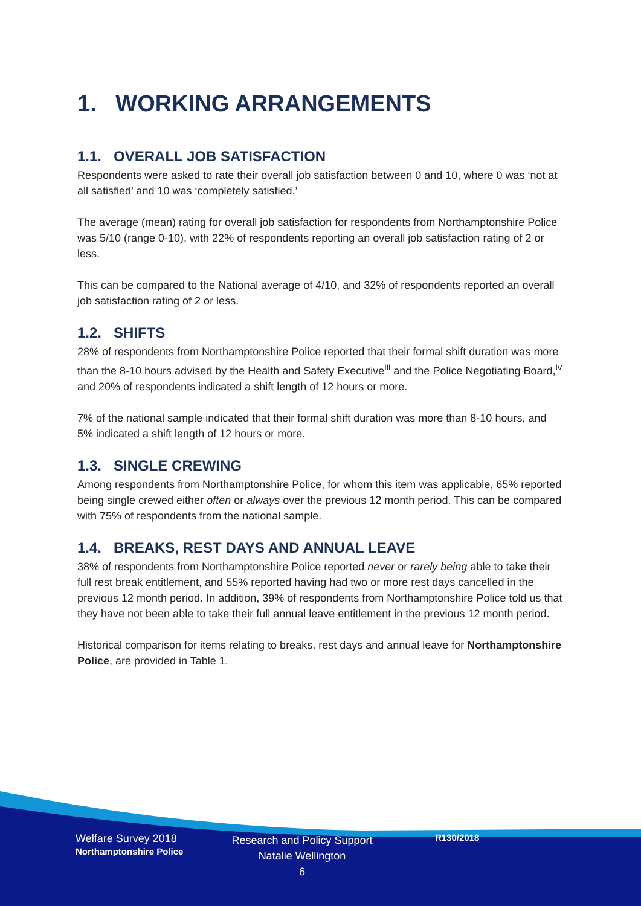1. WORKING ARRANGEMENTS
1.1. OVERALL JOB SATISFACTION
Respondents were asked to rate their overall job satisfaction between 0 and 10, where 0 was ‘not at all satisfied’ and 10 was ‘completely satisfied.’
The average (mean) rating for overall job satisfaction for respondents from Northamptonshire Police was 5/10 (range 0-10), with 22% of respondents reporting an overall job satisfaction rating of 2 or less.
This can be compared to the National average of 4/10, and 32% of respondents reported an overall job satisfaction rating of 2 or less.
1.2. SHIFTS
28% of respondents from Northamptonshire Police reported that their formal shift duration was more than the 8-10 hours advised by the Health and Safety Executive<sup>iii</sup> and the Police Negotiating Board,<sup>iv</sup> and 20% of respondents indicated a shift length of 12 hours or more.
7% of the national sample indicated that their formal shift duration was more than 8-10 hours, and 5% indicated a shift length of 12 hours or more.
1.3. SINGLE CREWING
Among respondents from Northamptonshire Police, for whom this item was applicable, 65% reported being single crewed either often or always over the previous 12 month period. This can be compared with 75% of respondents from the national sample.
1.4. BREAKS, REST DAYS AND ANNUAL LEAVE
38% of respondents from Northamptonshire Police reported never or rarely being able to take their full rest break entitlement, and 55% reported having had two or more rest days cancelled in the previous 12 month period. In addition, 39% of respondents from Northamptonshire Police told us that they have not been able to take their full annual leave entitlement in the previous 12 month period.
Historical comparison for items relating to breaks, rest days and annual leave for Northamptonshire Police, are provided in Table 1.
Welfare Survey 2018
Northamptonshire Police
Research and Policy Support
Natalie Wellington
6
R130/2018